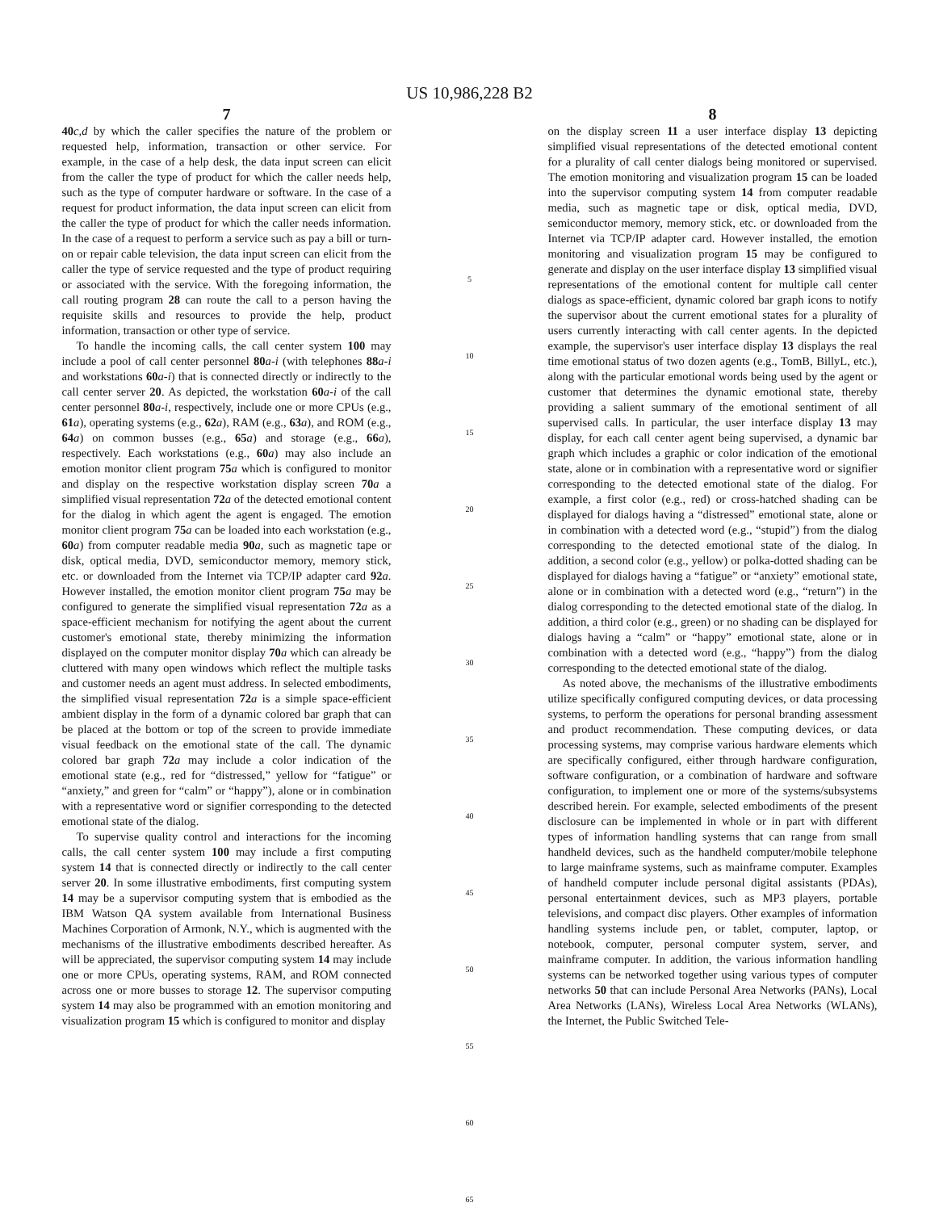US 10,986,228 B2
7
40 c,d by which the caller specifies the nature of the problem or requested help, information, transaction or other service. For example, in the case of a help desk, the data input screen can elicit from the caller the type of product for which the caller needs help, such as the type of computer hardware or software. In the case of a request for product information, the data input screen can elicit from the caller the type of product for which the caller needs information. In the case of a request to perform a service such as pay a bill or turn-on or repair cable television, the data input screen can elicit from the caller the type of service requested and the type of product requiring or associated with the service. With the foregoing information, the call routing program 28 can route the call to a person having the requisite skills and resources to provide the help, product information, transaction or other type of service.
To handle the incoming calls, the call center system 100 may include a pool of call center personnel 80 a-i (with telephones 88 a-i and workstations 60 a-i) that is connected directly or indirectly to the call center server 20. As depicted, the workstation 60 a-i of the call center personnel 80 a-i, respectively, include one or more CPUs (e.g., 61 a), operating systems (e.g., 62 a), RAM (e.g., 63 a), and ROM (e.g., 64 a) on common busses (e.g., 65 a) and storage (e.g., 66 a), respectively. Each workstations (e.g., 60 a) may also include an emotion monitor client program 75 a which is configured to monitor and display on the respective workstation display screen 70 a a simplified visual representation 72 a of the detected emotional content for the dialog in which agent the agent is engaged. The emotion monitor client program 75 a can be loaded into each workstation (e.g., 60 a) from computer readable media 90 a, such as magnetic tape or disk, optical media, DVD, semiconductor memory, memory stick, etc. or downloaded from the Internet via TCP/IP adapter card 92 a. However installed, the emotion monitor client program 75 a may be configured to generate the simplified visual representation 72 a as a space-efficient mechanism for notifying the agent about the current customer's emotional state, thereby minimizing the information displayed on the computer monitor display 70 a which can already be cluttered with many open windows which reflect the multiple tasks and customer needs an agent must address. In selected embodiments, the simplified visual representation 72 a is a simple space-efficient ambient display in the form of a dynamic colored bar graph that can be placed at the bottom or top of the screen to provide immediate visual feedback on the emotional state of the call. The dynamic colored bar graph 72 a may include a color indication of the emotional state (e.g., red for “distressed,” yellow for “fatigue” or “anxiety,” and green for “calm” or “happy”), alone or in combination with a representative word or signifier corresponding to the detected emotional state of the dialog.
To supervise quality control and interactions for the incoming calls, the call center system 100 may include a first computing system 14 that is connected directly or indirectly to the call center server 20. In some illustrative embodiments, first computing system 14 may be a supervisor computing system that is embodied as the IBM Watson QA system available from International Business Machines Corporation of Armonk, N.Y., which is augmented with the mechanisms of the illustrative embodiments described hereafter. As will be appreciated, the supervisor computing system 14 may include one or more CPUs, operating systems, RAM, and ROM connected across one or more busses to storage 12. The supervisor computing system 14 may also be programmed with an emotion monitoring and visualization program 15 which is configured to monitor and display
5
10
15
20
25
30
35
40
45
50
55
60
65
8
on the display screen 11 a user interface display 13 depicting simplified visual representations of the detected emotional content for a plurality of call center dialogs being monitored or supervised. The emotion monitoring and visualization program 15 can be loaded into the supervisor computing system 14 from computer readable media, such as magnetic tape or disk, optical media, DVD, semiconductor memory, memory stick, etc. or downloaded from the Internet via TCP/IP adapter card. However installed, the emotion monitoring and visualization program 15 may be configured to generate and display on the user interface display 13 simplified visual representations of the emotional content for multiple call center dialogs as space-efficient, dynamic colored bar graph icons to notify the supervisor about the current emotional states for a plurality of users currently interacting with call center agents. In the depicted example, the supervisor's user interface display 13 displays the real time emotional status of two dozen agents (e.g., TomB, BillyL, etc.), along with the particular emotional words being used by the agent or customer that determines the dynamic emotional state, thereby providing a salient summary of the emotional sentiment of all supervised calls. In particular, the user interface display 13 may display, for each call center agent being supervised, a dynamic bar graph which includes a graphic or color indication of the emotional state, alone or in combination with a representative word or signifier corresponding to the detected emotional state of the dialog. For example, a first color (e.g., red) or cross-hatched shading can be displayed for dialogs having a “distressed” emotional state, alone or in combination with a detected word (e.g., “stupid”) from the dialog corresponding to the detected emotional state of the dialog. In addition, a second color (e.g., yellow) or polka-dotted shading can be displayed for dialogs having a “fatigue” or “anxiety” emotional state, alone or in combination with a detected word (e.g., “return”) in the dialog corresponding to the detected emotional state of the dialog. In addition, a third color (e.g., green) or no shading can be displayed for dialogs having a “calm” or “happy” emotional state, alone or in combination with a detected word (e.g., “happy”) from the dialog corresponding to the detected emotional state of the dialog.
As noted above, the mechanisms of the illustrative embodiments utilize specifically configured computing devices, or data processing systems, to perform the operations for personal branding assessment and product recommendation. These computing devices, or data processing systems, may comprise various hardware elements which are specifically configured, either through hardware configuration, software configuration, or a combination of hardware and software configuration, to implement one or more of the systems/subsystems described herein. For example, selected embodiments of the present disclosure can be implemented in whole or in part with different types of information handling systems that can range from small handheld devices, such as the handheld computer/mobile telephone to large mainframe systems, such as mainframe computer. Examples of handheld computer include personal digital assistants (PDAs), personal entertainment devices, such as MP3 players, portable televisions, and compact disc players. Other examples of information handling systems include pen, or tablet, computer, laptop, or notebook, computer, personal computer system, server, and mainframe computer. In addition, the various information handling systems can be networked together using various types of computer networks 50 that can include Personal Area Networks (PANs), Local Area Networks (LANs), Wireless Local Area Networks (WLANs), the Internet, the Public Switched Tele-